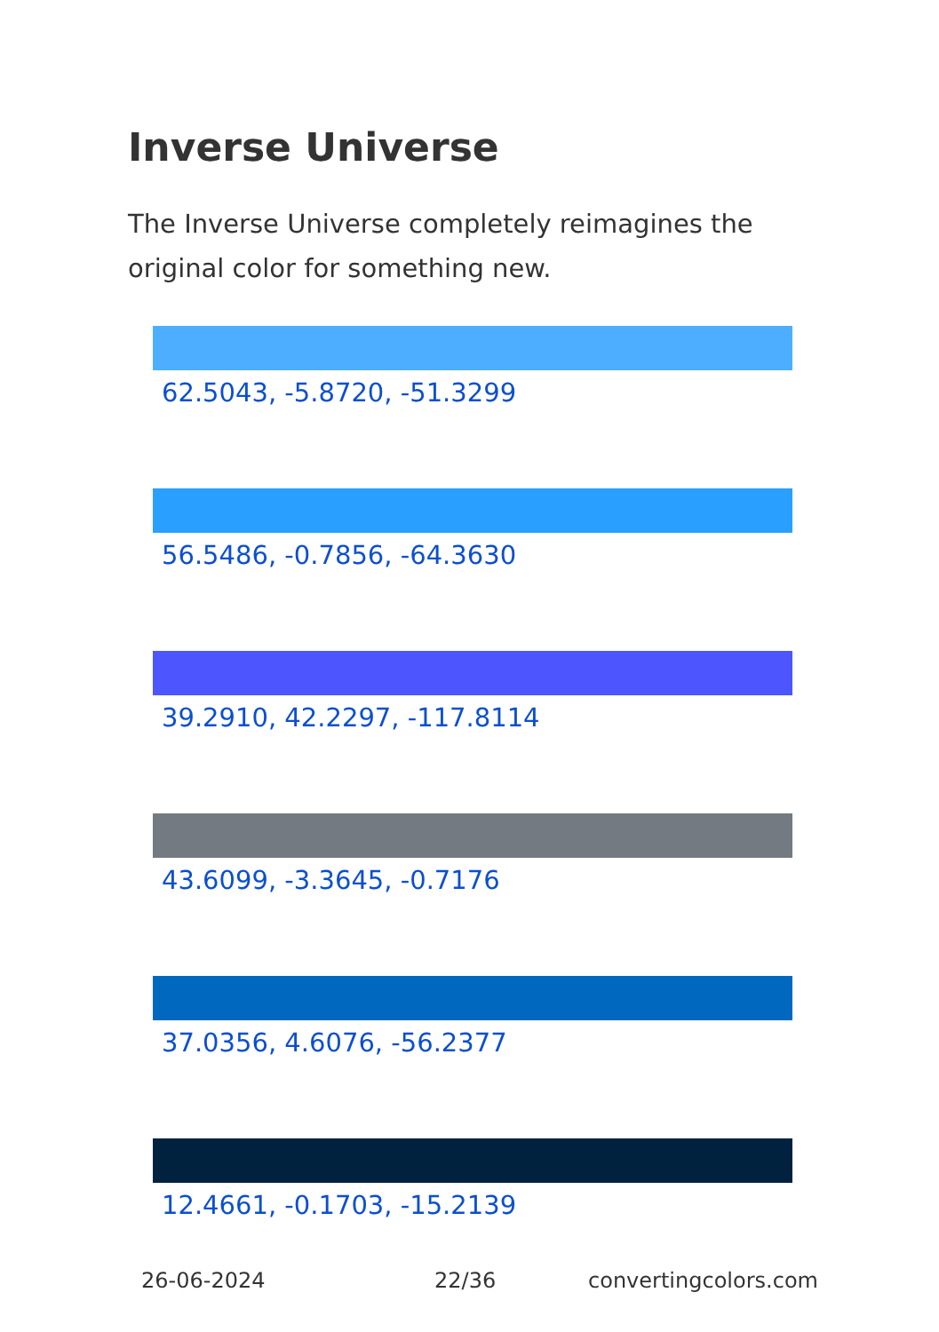Inverse Universe
The Inverse Universe completely reimagines the original color for something new.
62.5043, -5.8720, -51.3299
56.5486, -0.7856, -64.3630
39.2910, 42.2297, -117.8114
43.6099, -3.3645, -0.7176
37.0356, 4.6076, -56.2377
12.4661, -0.1703, -15.2139
26-06-2024 22/36 convertingcolors.com